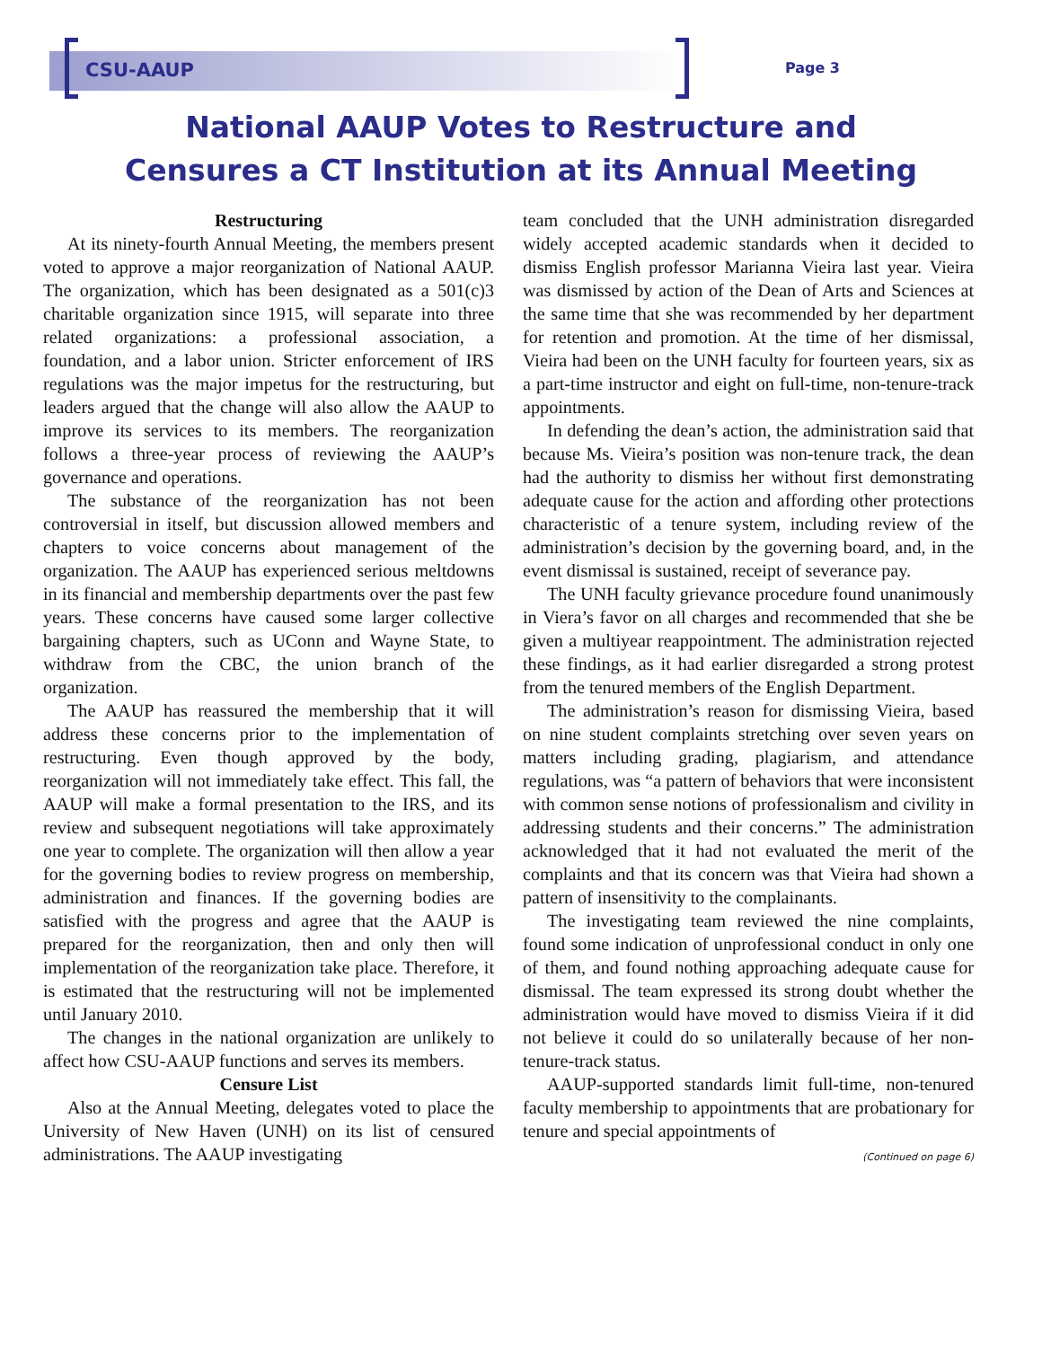CSU-AAUP Page 3
National AAUP Votes to Restructure and
Censures a CT Institution at its Annual Meeting
Restructuring
At its ninety-fourth Annual Meeting, the members present voted to approve a major reorganization of National AAUP. The organization, which has been designated as a 501(c)3 charitable organization since 1915, will separate into three related organizations: a professional association, a foundation, and a labor union. Stricter enforcement of IRS regulations was the major impetus for the restructuring, but leaders argued that the change will also allow the AAUP to improve its services to its members. The reorganization follows a three-year process of reviewing the AAUP’s governance and operations.
The substance of the reorganization has not been controversial in itself, but discussion allowed members and chapters to voice concerns about management of the organization. The AAUP has experienced serious meltdowns in its financial and membership departments over the past few years. These concerns have caused some larger collective bargaining chapters, such as UConn and Wayne State, to withdraw from the CBC, the union branch of the organization.
The AAUP has reassured the membership that it will address these concerns prior to the implementation of restructuring. Even though approved by the body, reorganization will not immediately take effect. This fall, the AAUP will make a formal presentation to the IRS, and its review and subsequent negotiations will take approximately one year to complete. The organization will then allow a year for the governing bodies to review progress on membership, administration and finances. If the governing bodies are satisfied with the progress and agree that the AAUP is prepared for the reorganization, then and only then will implementation of the reorganization take place. Therefore, it is estimated that the restructuring will not be implemented until January 2010.
The changes in the national organization are unlikely to affect how CSU-AAUP functions and serves its members.
Censure List
Also at the Annual Meeting, delegates voted to place the University of New Haven (UNH) on its list of censured administrations. The AAUP investigating
team concluded that the UNH administration disregarded widely accepted academic standards when it decided to dismiss English professor Marianna Vieira last year. Vieira was dismissed by action of the Dean of Arts and Sciences at the same time that she was recommended by her department for retention and promotion. At the time of her dismissal, Vieira had been on the UNH faculty for fourteen years, six as a part-time instructor and eight on full-time, non-tenure-track appointments.
In defending the dean’s action, the administration said that because Ms. Vieira’s position was non-tenure track, the dean had the authority to dismiss her without first demonstrating adequate cause for the action and affording other protections characteristic of a tenure system, including review of the administration’s decision by the governing board, and, in the event dismissal is sustained, receipt of severance pay.
The UNH faculty grievance procedure found unanimously in Viera’s favor on all charges and recommended that she be given a multiyear reappointment. The administration rejected these findings, as it had earlier disregarded a strong protest from the tenured members of the English Department.
The administration’s reason for dismissing Vieira, based on nine student complaints stretching over seven years on matters including grading, plagiarism, and attendance regulations, was “a pattern of behaviors that were inconsistent with common sense notions of professionalism and civility in addressing students and their concerns.” The administration acknowledged that it had not evaluated the merit of the complaints and that its concern was that Vieira had shown a pattern of insensitivity to the complainants.
The investigating team reviewed the nine complaints, found some indication of unprofessional conduct in only one of them, and found nothing approaching adequate cause for dismissal. The team expressed its strong doubt whether the administration would have moved to dismiss Vieira if it did not believe it could do so unilaterally because of her non-tenure-track status.
AAUP-supported standards limit full-time, non-tenured faculty membership to appointments that are probationary for tenure and special appointments of
(Continued on page 6)